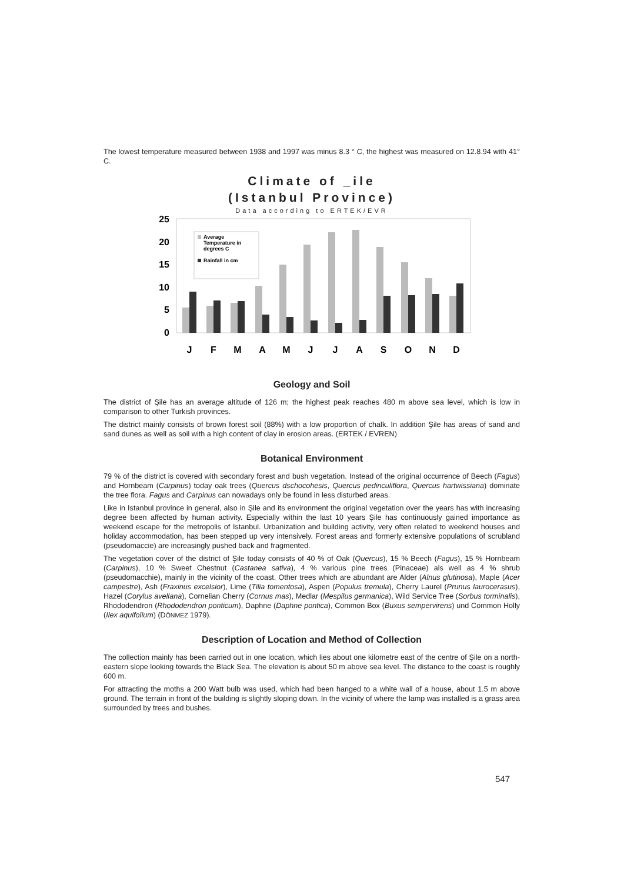The lowest temperature measured between 1938 and 1997 was minus 8.3 ° C, the highest was measured on 12.8.94 with 41° C.
Climate of _ile
(Istanbul Province)
Data according to ERTEK/EVR
25
20
15
10
5
0
Average
Temperature in
degrees C
Rainfall in cm
J
F
M
A
M
J
J
A
S
O
N
D
Geology and Soil
The district of Şile has an average altitude of 126 m; the highest peak reaches 480 m above sea level, which is low in comparison to other Turkish provinces.
The district mainly consists of brown forest soil (88%) with a low proportion of chalk. In addition Şile has areas of sand and sand dunes as well as soil with a high content of clay in erosion areas. (ERTEK / EVREN)
Botanical Environment
79 % of the district is covered with secondary forest and bush vegetation. Instead of the original occurrence of Beech (Fagus) and Hornbeam (Carpinus) today oak trees (Quercus dschocohesis, Quercus pedinculiflora, Quercus hartwissiana) dominate the tree flora. Fagus and Carpinus can nowadays only be found in less disturbed areas.
Like in Istanbul province in general, also in Şile and its environment the original vegetation over the years has with increasing degree been affected by human activity. Especially within the last 10 years Şile has continuously gained importance as weekend escape for the metropolis of Istanbul. Urbanization and building activity, very often related to weekend houses and holiday accommodation, has been stepped up very intensively. Forest areas and formerly extensive populations of scrubland (pseudomaccie) are increasingly pushed back and fragmented.
The vegetation cover of the district of Şile today consists of 40 % of Oak (Quercus), 15 % Beech (Fagus), 15 % Hornbeam (Carpinus), 10 % Sweet Chestnut (Castanea sativa), 4 % various pine trees (Pinaceae) als well as 4 % shrub (pseudomacchie), mainly in the vicinity of the coast. Other trees which are abundant are Alder (Alnus glutinosa), Maple (Acer campestre), Ash (Fraxinus excelsior), Lime (Tilia tomentosa), Aspen (Populus tremula), Cherry Laurel (Prunus laurocerasus), Hazel (Corylus avellana), Cornelian Cherry (Cornus mas), Medlar (Mespilus germanica), Wild Service Tree (Sorbus torminalis), Rhododendron (Rhododendron ponticum), Daphne (Daphne pontica), Common Box (Buxus sempervirens) und Common Holly (Ilex aquifolium) (DÖNMEZ 1979).
Description of Location and Method of Collection
The collection mainly has been carried out in one location, which lies about one kilometre east of the centre of Şile on a north-eastern slope looking towards the Black Sea. The elevation is about 50 m above sea level. The distance to the coast is roughly 600 m.
For attracting the moths a 200 Watt bulb was used, which had been hanged to a white wall of a house, about 1.5 m above ground. The terrain in front of the building is slightly sloping down. In the vicinity of where the lamp was installed is a grass area surrounded by trees and bushes.
547